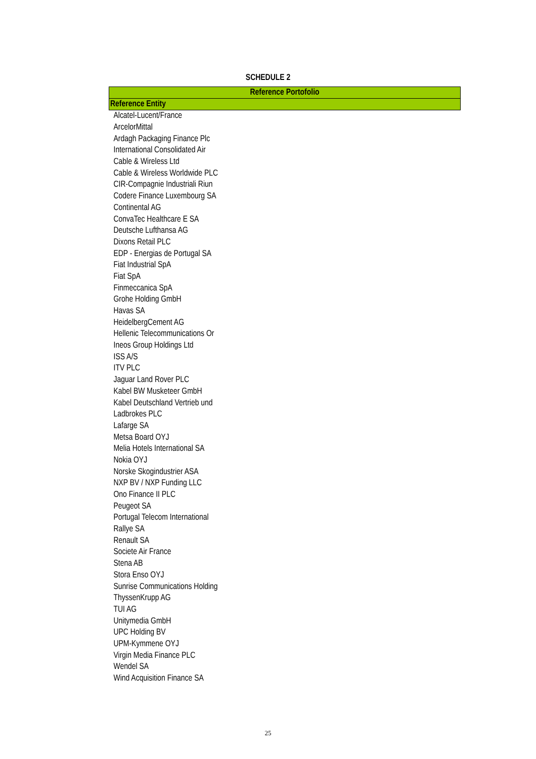SCHEDULE 2
| Reference Portofolio |
| --- |
| Reference Entity |
| Alcatel-Lucent/France |
| ArcelorMittal |
| Ardagh Packaging Finance Plc |
| International Consolidated Air |
| Cable & Wireless Ltd |
| Cable & Wireless Worldwide PLC |
| CIR-Compagnie Industriali Riun |
| Codere Finance Luxembourg SA |
| Continental AG |
| ConvaTec Healthcare E SA |
| Deutsche Lufthansa AG |
| Dixons Retail PLC |
| EDP - Energias de Portugal SA |
| Fiat Industrial SpA |
| Fiat SpA |
| Finmeccanica SpA |
| Grohe Holding GmbH |
| Havas SA |
| HeidelbergCement AG |
| Hellenic Telecommunications Or |
| Ineos Group Holdings Ltd |
| ISS A/S |
| ITV PLC |
| Jaguar Land Rover PLC |
| Kabel BW Musketeer GmbH |
| Kabel Deutschland Vertrieb und |
| Ladbrokes PLC |
| Lafarge SA |
| Metsa Board OYJ |
| Melia Hotels International SA |
| Nokia OYJ |
| Norske Skogindustrier ASA |
| NXP BV / NXP Funding LLC |
| Ono Finance II PLC |
| Peugeot SA |
| Portugal Telecom International |
| Rallye SA |
| Renault SA |
| Societe Air France |
| Stena AB |
| Stora Enso OYJ |
| Sunrise Communications Holding |
| ThyssenKrupp AG |
| TUI AG |
| Unitymedia GmbH |
| UPC Holding BV |
| UPM-Kymmene OYJ |
| Virgin Media Finance PLC |
| Wendel SA |
| Wind Acquisition Finance SA |
25